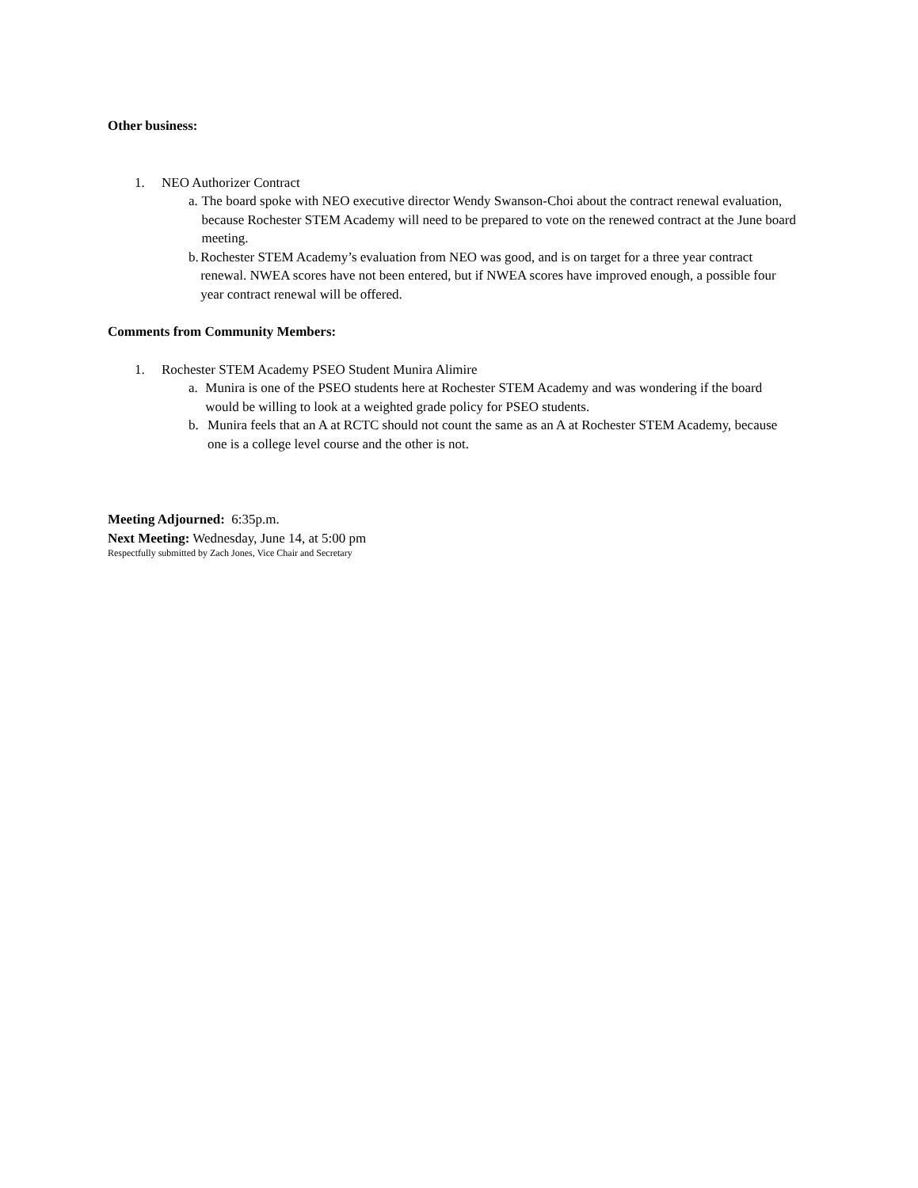Other business:
1. NEO Authorizer Contract
a. The board spoke with NEO executive director Wendy Swanson-Choi about the contract renewal evaluation, because Rochester STEM Academy will need to be prepared to vote on the renewed contract at the June board meeting.
b. Rochester STEM Academy’s evaluation from NEO was good, and is on target for a three year contract renewal. NWEA scores have not been entered, but if NWEA scores have improved enough, a possible four year contract renewal will be offered.
Comments from Community Members:
1. Rochester STEM Academy PSEO Student Munira Alimire
a. Munira is one of the PSEO students here at Rochester STEM Academy and was wondering if the board would be willing to look at a weighted grade policy for PSEO students.
b. Munira feels that an A at RCTC should not count the same as an A at Rochester STEM Academy, because one is a college level course and the other is not.
Meeting Adjourned: 6:35p.m.
Next Meeting: Wednesday, June 14, at 5:00 pm
Respectfully submitted by Zach Jones, Vice Chair and Secretary